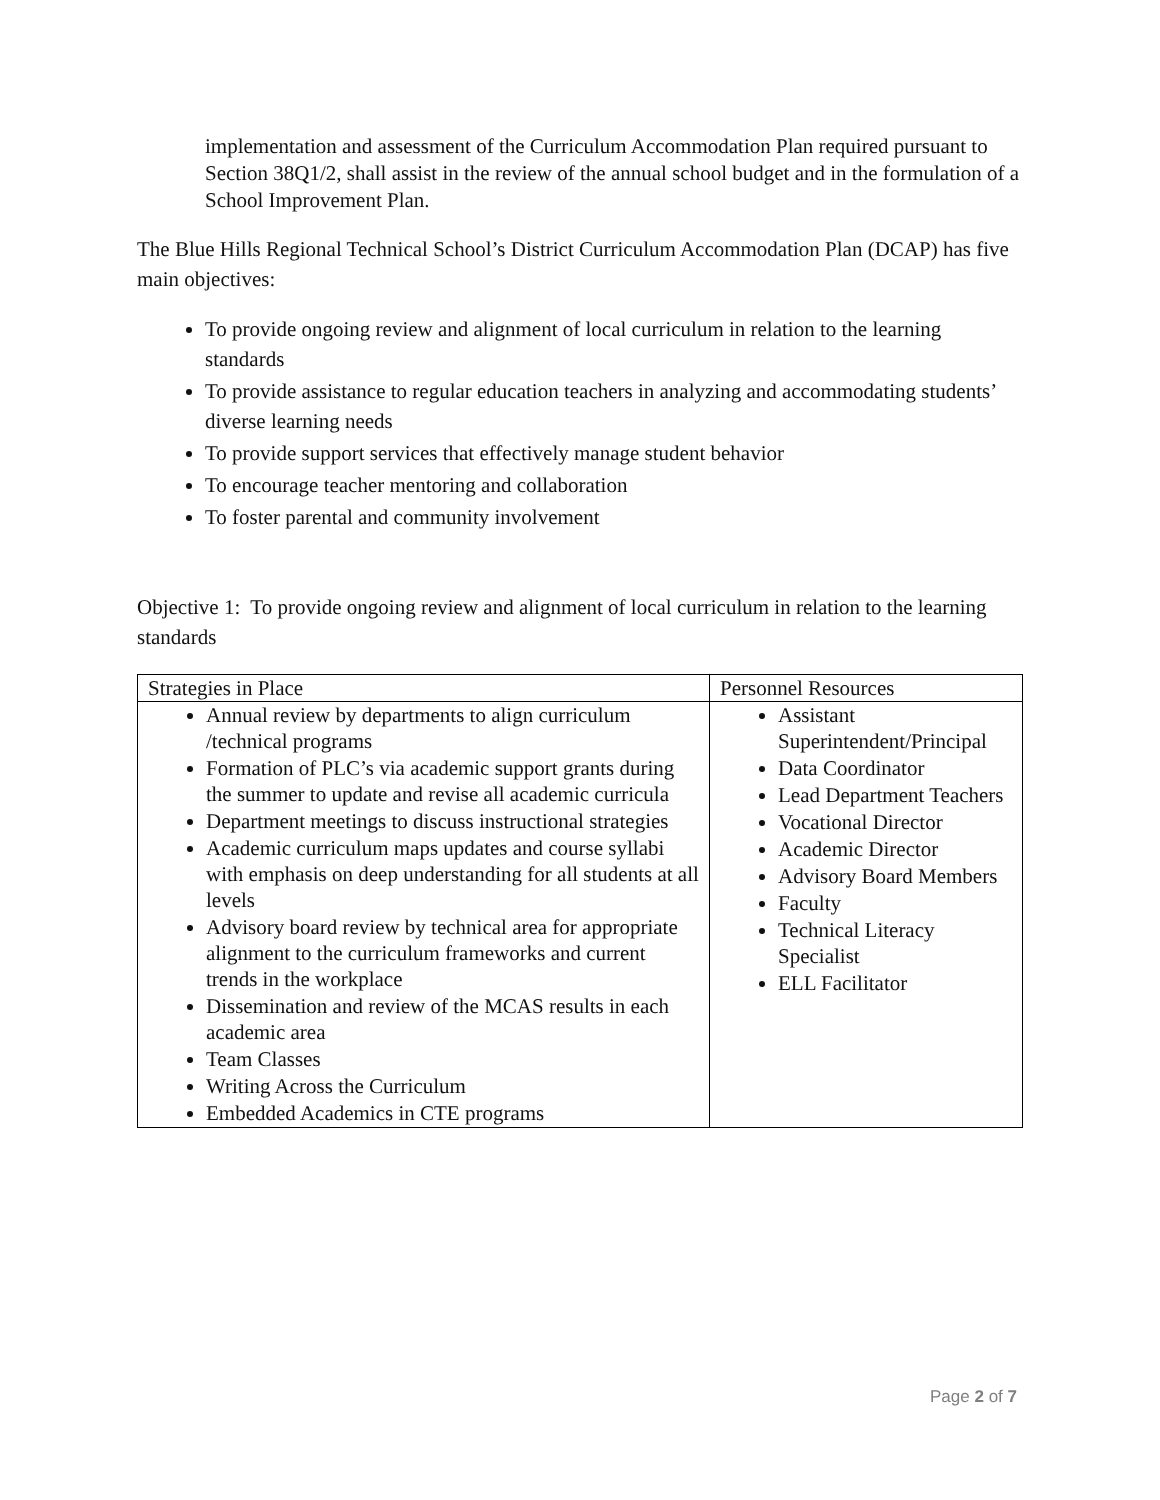implementation and assessment of the Curriculum Accommodation Plan required pursuant to Section 38Q1/2, shall assist in the review of the annual school budget and in the formulation of a School Improvement Plan.
The Blue Hills Regional Technical School’s District Curriculum Accommodation Plan (DCAP) has five main objectives:
To provide ongoing review and alignment of local curriculum in relation to the learning standards
To provide assistance to regular education teachers in analyzing and accommodating students’ diverse learning needs
To provide support services that effectively manage student behavior
To encourage teacher mentoring and collaboration
To foster parental and community involvement
Objective 1: To provide ongoing review and alignment of local curriculum in relation to the learning standards
| Strategies in Place | Personnel Resources |
| --- | --- |
| Annual review by departments to align curriculum /technical programs Formation of PLC’s via academic support grants during the summer to update and revise all academic curricula Department meetings to discuss instructional strategies Academic curriculum maps updates and course syllabi with emphasis on deep understanding for all students at all levels Advisory board review by technical area for appropriate alignment to the curriculum frameworks and current trends in the workplace Dissemination and review of the MCAS results in each academic area Team Classes Writing Across the Curriculum Embedded Academics in CTE programs | Assistant Superintendent/Principal Data Coordinator Lead Department Teachers Vocational Director Academic Director Advisory Board Members Faculty Technical Literacy Specialist ELL Facilitator |
Page 2 of 7